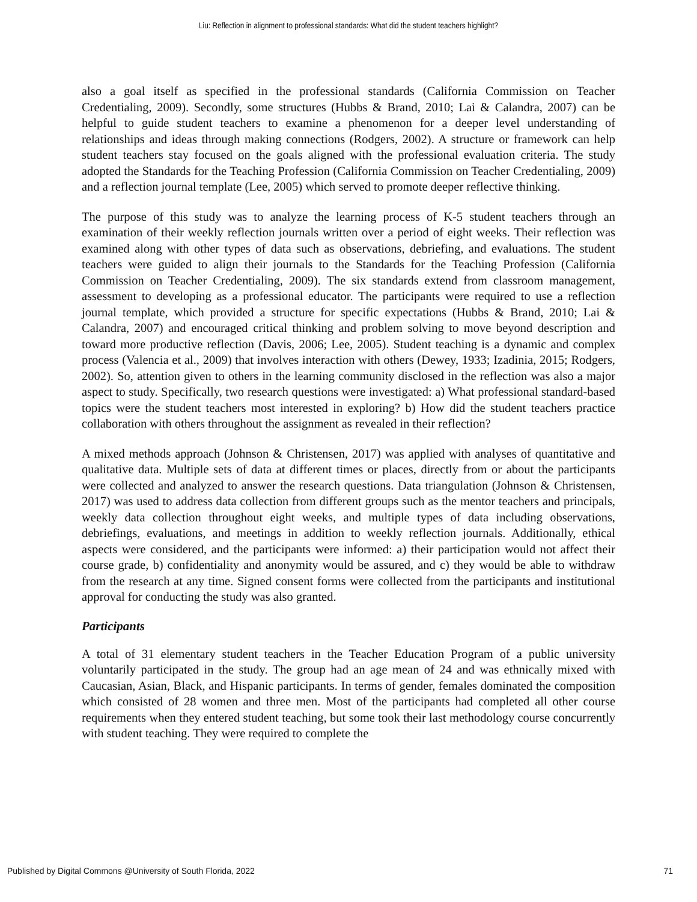Liu: Reflection in alignment to professional standards: What did the student teachers highlight?
also a goal itself as specified in the professional standards (California Commission on Teacher Credentialing, 2009). Secondly, some structures (Hubbs & Brand, 2010; Lai & Calandra, 2007) can be helpful to guide student teachers to examine a phenomenon for a deeper level understanding of relationships and ideas through making connections (Rodgers, 2002). A structure or framework can help student teachers stay focused on the goals aligned with the professional evaluation criteria. The study adopted the Standards for the Teaching Profession (California Commission on Teacher Credentialing, 2009) and a reflection journal template (Lee, 2005) which served to promote deeper reflective thinking.
The purpose of this study was to analyze the learning process of K-5 student teachers through an examination of their weekly reflection journals written over a period of eight weeks. Their reflection was examined along with other types of data such as observations, debriefing, and evaluations. The student teachers were guided to align their journals to the Standards for the Teaching Profession (California Commission on Teacher Credentialing, 2009). The six standards extend from classroom management, assessment to developing as a professional educator. The participants were required to use a reflection journal template, which provided a structure for specific expectations (Hubbs & Brand, 2010; Lai & Calandra, 2007) and encouraged critical thinking and problem solving to move beyond description and toward more productive reflection (Davis, 2006; Lee, 2005). Student teaching is a dynamic and complex process (Valencia et al., 2009) that involves interaction with others (Dewey, 1933; Izadinia, 2015; Rodgers, 2002). So, attention given to others in the learning community disclosed in the reflection was also a major aspect to study. Specifically, two research questions were investigated: a) What professional standard-based topics were the student teachers most interested in exploring? b) How did the student teachers practice collaboration with others throughout the assignment as revealed in their reflection?
A mixed methods approach (Johnson & Christensen, 2017) was applied with analyses of quantitative and qualitative data. Multiple sets of data at different times or places, directly from or about the participants were collected and analyzed to answer the research questions. Data triangulation (Johnson & Christensen, 2017) was used to address data collection from different groups such as the mentor teachers and principals, weekly data collection throughout eight weeks, and multiple types of data including observations, debriefings, evaluations, and meetings in addition to weekly reflection journals. Additionally, ethical aspects were considered, and the participants were informed: a) their participation would not affect their course grade, b) confidentiality and anonymity would be assured, and c) they would be able to withdraw from the research at any time. Signed consent forms were collected from the participants and institutional approval for conducting the study was also granted.
Participants
A total of 31 elementary student teachers in the Teacher Education Program of a public university voluntarily participated in the study. The group had an age mean of 24 and was ethnically mixed with Caucasian, Asian, Black, and Hispanic participants. In terms of gender, females dominated the composition which consisted of 28 women and three men. Most of the participants had completed all other course requirements when they entered student teaching, but some took their last methodology course concurrently with student teaching. They were required to complete the
Published by Digital Commons @University of South Florida, 2022 71